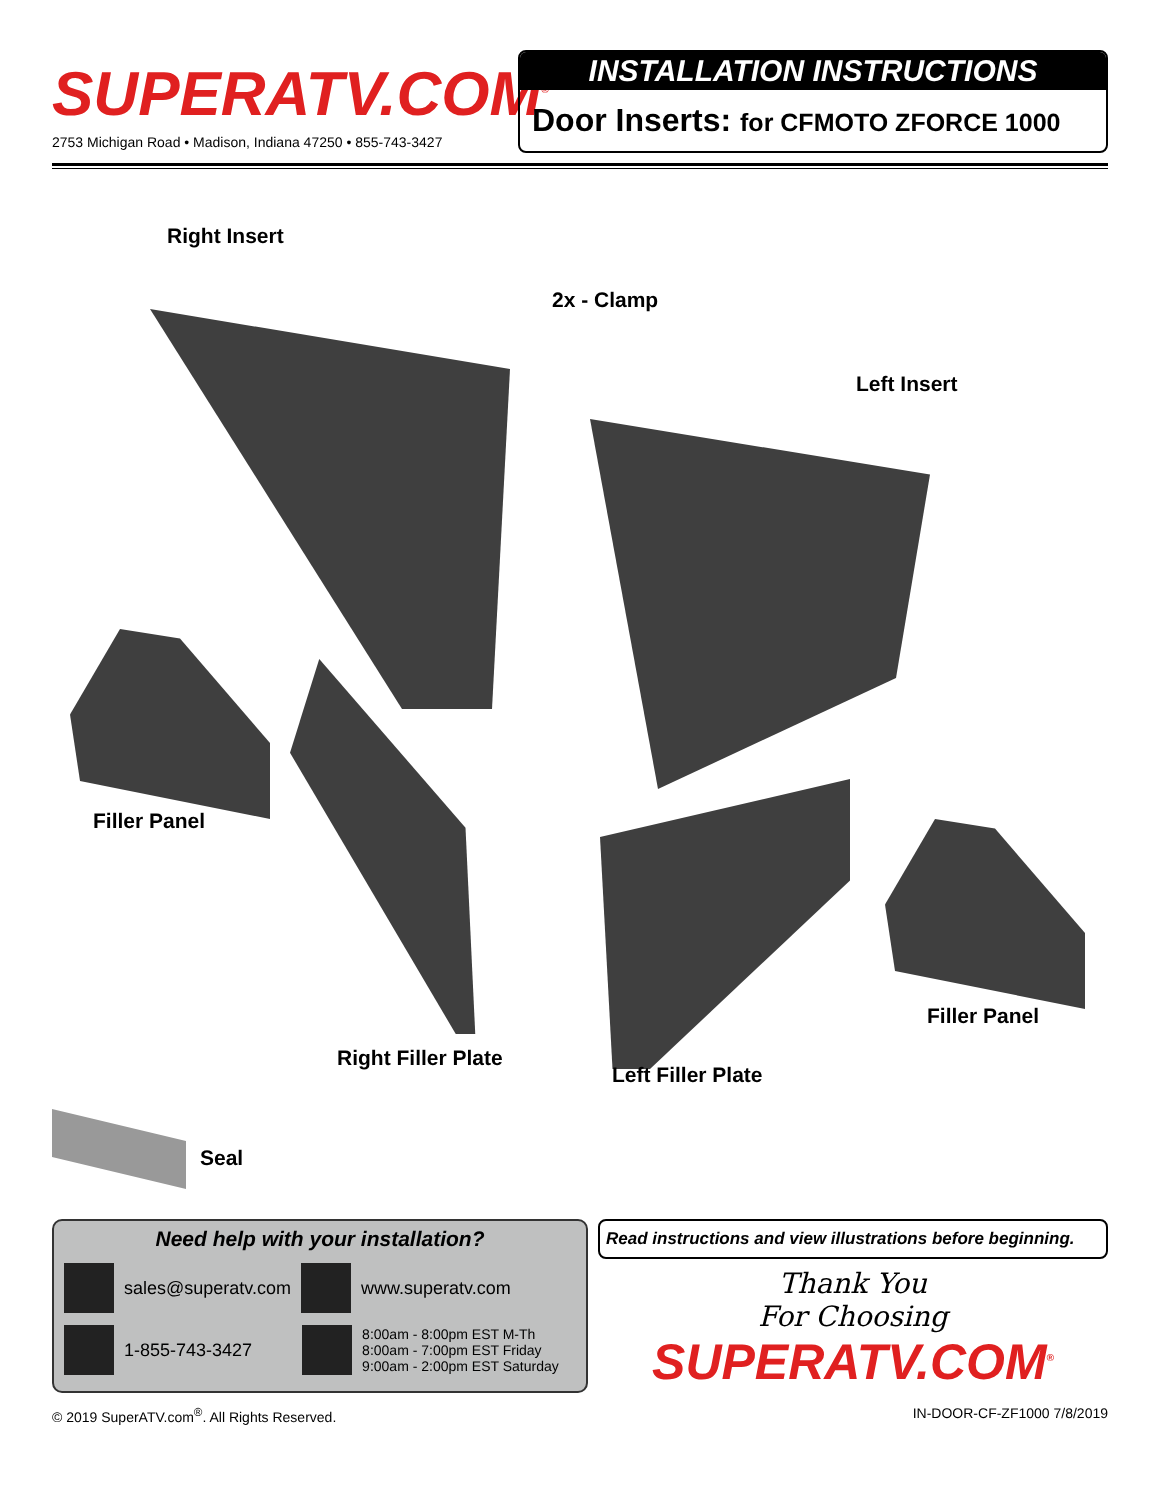SUPERATV.COM<sup>®</sup>
2753 Michigan Road • Madison, Indiana 47250 • 855-743-3427
INSTALLATION INSTRUCTIONS
Door Inserts: for CFMOTO ZFORCE 1000
Right Insert
2x - Clamp
Left Insert
Filler Panel
Filler Panel
Right Filler Plate
Left Filler Plate
Seal
Need help with your installation?
sales@superatv.com
www.superatv.com
1-855-743-3427
8:00am - 8:00pm EST M-Th
8:00am - 7:00pm EST Friday
9:00am - 2:00pm EST Saturday
Read instructions and view illustrations before beginning.
Thank You
For Choosing
SUPERATV.COM<sup>®</sup>
© 2019 SuperATV.com<sup>®</sup>. All Rights Reserved. IN-DOOR-CF-ZF1000 7/8/2019